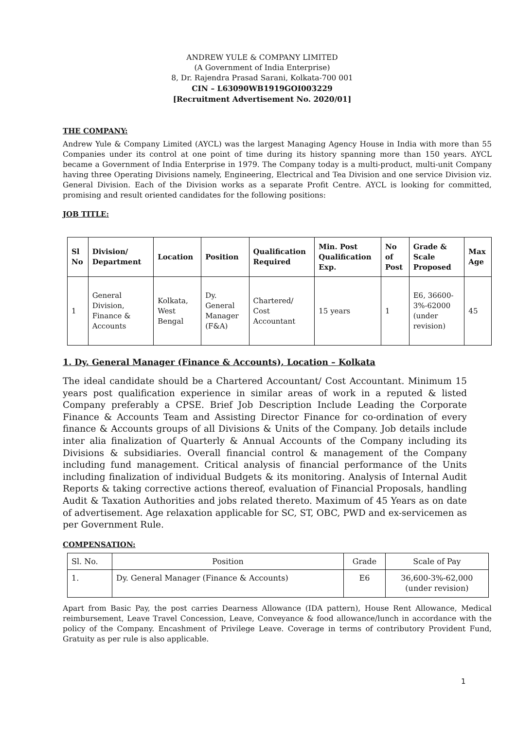ANDREW YULE & COMPANY LIMITED
(A Government of India Enterprise)
8, Dr. Rajendra Prasad Sarani, Kolkata-700 001
CIN – L63090WB1919GOI003229
[Recruitment Advertisement No. 2020/01]
THE COMPANY:
Andrew Yule & Company Limited (AYCL) was the largest Managing Agency House in India with more than 55 Companies under its control at one point of time during its history spanning more than 150 years. AYCL became a Government of India Enterprise in 1979. The Company today is a multi-product, multi-unit Company having three Operating Divisions namely, Engineering, Electrical and Tea Division and one service Division viz. General Division. Each of the Division works as a separate Profit Centre. AYCL is looking for committed, promising and result oriented candidates for the following positions:
JOB TITLE:
| Sl No | Division/ Department | Location | Position | Qualification Required | Min. Post Qualification Exp. | No of Post | Grade & Scale Proposed | Max Age |
| --- | --- | --- | --- | --- | --- | --- | --- | --- |
| 1 | General Division, Finance & Accounts | Kolkata, West Bengal | Dy. General Manager (F&A) | Chartered/ Cost Accountant | 15 years | 1 | E6, 36600-3%-62000 (under revision) | 45 |
1. Dy. General Manager (Finance & Accounts), Location – Kolkata
The ideal candidate should be a Chartered Accountant/ Cost Accountant. Minimum 15 years post qualification experience in similar areas of work in a reputed & listed Company preferably a CPSE. Brief Job Description Include Leading the Corporate Finance & Accounts Team and Assisting Director Finance for co-ordination of every finance & Accounts groups of all Divisions & Units of the Company. Job details include inter alia finalization of Quarterly & Annual Accounts of the Company including its Divisions & subsidiaries. Overall financial control & management of the Company including fund management. Critical analysis of financial performance of the Units including finalization of individual Budgets & its monitoring. Analysis of Internal Audit Reports & taking corrective actions thereof, evaluation of Financial Proposals, handling Audit & Taxation Authorities and jobs related thereto. Maximum of 45 Years as on date of advertisement. Age relaxation applicable for SC, ST, OBC, PWD and ex-servicemen as per Government Rule.
COMPENSATION:
| Sl. No. | Position | Grade | Scale of Pay |
| 1. | Dy. General Manager (Finance & Accounts) | E6 | 36,600-3%-62,000 (under revision) |
Apart from Basic Pay, the post carries Dearness Allowance (IDA pattern), House Rent Allowance, Medical reimbursement, Leave Travel Concession, Leave, Conveyance & food allowance/lunch in accordance with the policy of the Company. Encashment of Privilege Leave. Coverage in terms of contributory Provident Fund, Gratuity as per rule is also applicable.
1